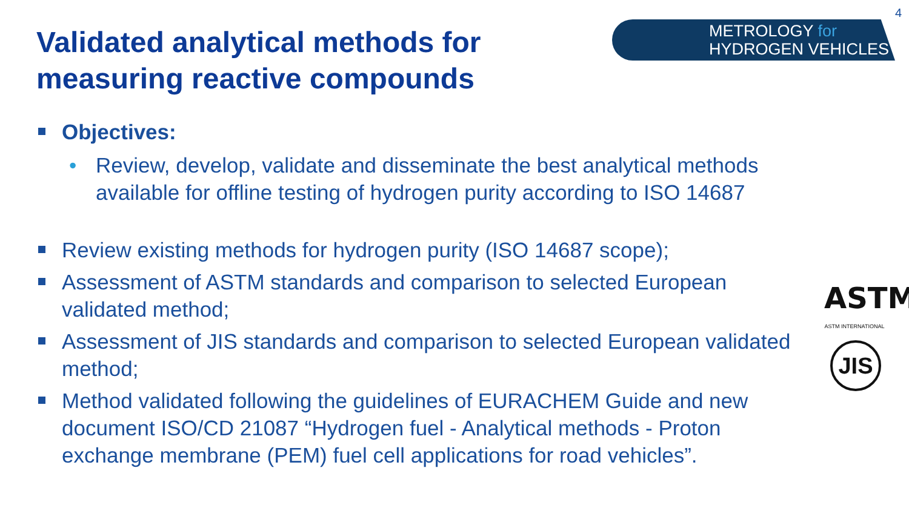4
Validated analytical methods for measuring reactive compounds
METROLOGY for
HYDROGEN VEHICLES
Objectives:
• Review, develop, validate and disseminate the best analytical methods available for offline testing of hydrogen purity according to ISO 14687
Review existing methods for hydrogen purity (ISO 14687 scope);
Assessment of ASTM standards and comparison to selected European validated method;
Assessment of JIS standards and comparison to selected European validated method;
Method validated following the guidelines of EURACHEM Guide and new document ISO/CD 21087 “Hydrogen fuel - Analytical methods - Proton exchange membrane (PEM) fuel cell applications for road vehicles”.
ASTM
ASTM INTERNATIONAL
JIS